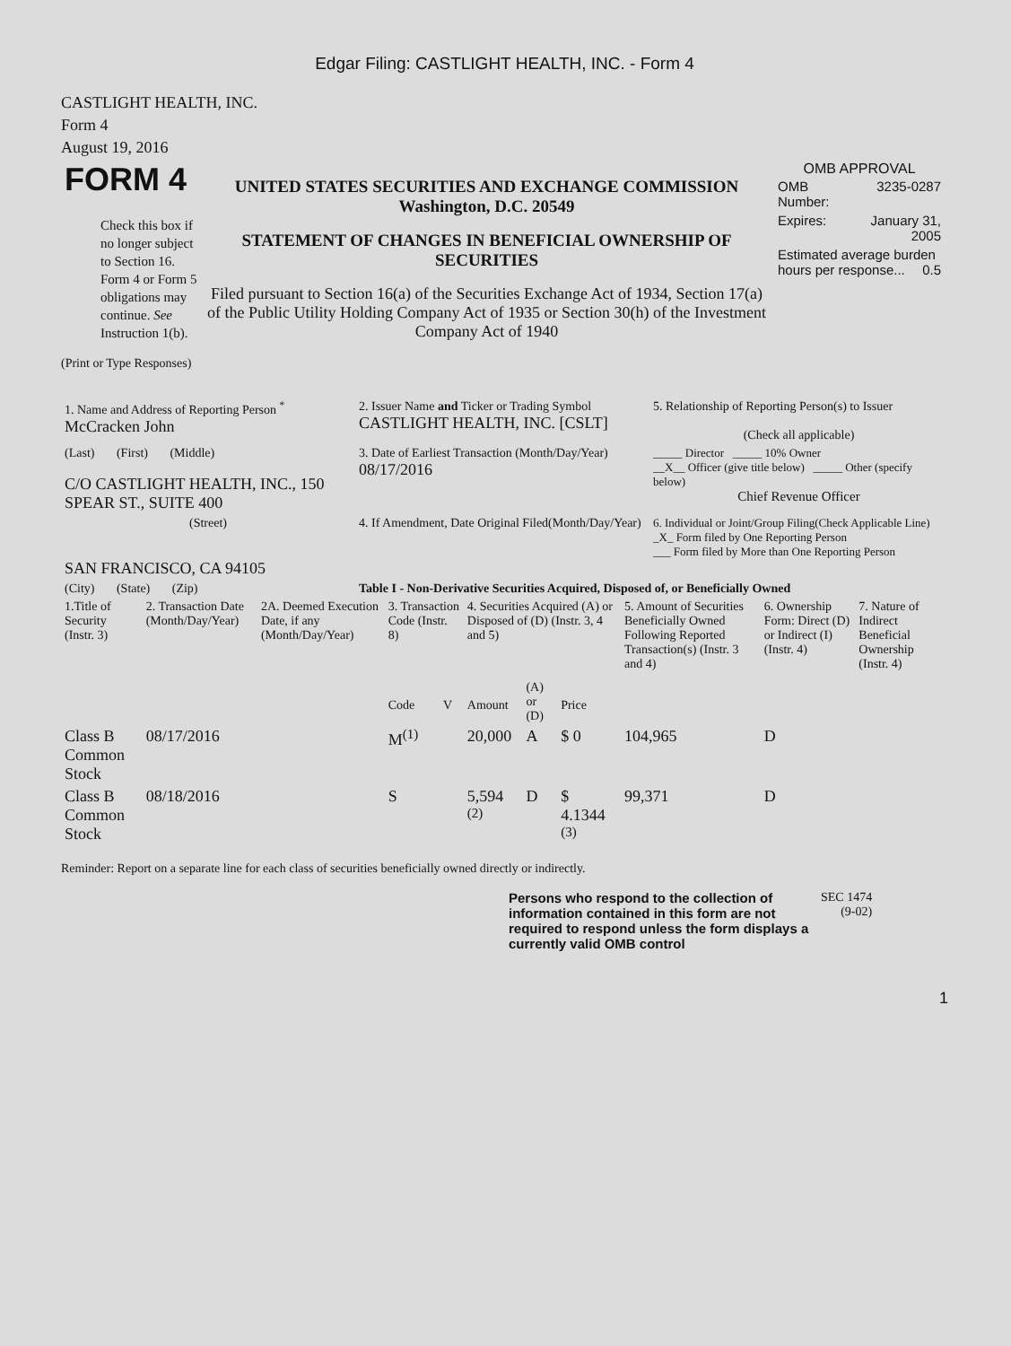Edgar Filing: CASTLIGHT HEALTH, INC. - Form 4
CASTLIGHT HEALTH, INC.
Form 4
August 19, 2016
| FORM 4 Check this box if no longer subject to Section 16. Form 4 or Form 5 obligations may continue. See Instruction 1(b). | UNITED STATES SECURITIES AND EXCHANGE COMMISSION Washington, D.C. 20549 STATEMENT OF CHANGES IN BENEFICIAL OWNERSHIP OF SECURITIES Filed pursuant to Section 16(a) of the Securities Exchange Act of 1934, Section 17(a) of the Public Utility Holding Company Act of 1935 or Section 30(h) of the Investment Company Act of 1940 | OMB APPROVAL / OMB Number: / 3235-0287 / / Expires: / January 31, 2005 / / Estimated average burden hours per response... 0.5 / / |
(Print or Type Responses)
| 1. Name and Address of Reporting Person <sup>*</sup> McCracken John | 2. Issuer Name and Ticker or Trading Symbol CASTLIGHT HEALTH, INC. [CSLT] | 5. Relationship of Reporting Person(s) to Issuer (Check all applicable) |
| (Last) (First) (Middle) C/O CASTLIGHT HEALTH, INC., 150 SPEAR ST., SUITE 400 | 3. Date of Earliest Transaction (Month/Day/Year) 08/17/2016 | _____ Director _____ 10% Owner __X__ Officer (give title below) _____ Other (specify below) Chief Revenue Officer |
| (Street) SAN FRANCISCO, CA 94105 | 4. If Amendment, Date Original Filed(Month/Day/Year) | 6. Individual or Joint/Group Filing(Check Applicable Line) _X_ Form filed by One Reporting Person ___ Form filed by More than One Reporting Person |
| (City) (State) (Zip) | Table I - Non-Derivative Securities Acquired, Disposed of, or Beneficially Owned | |
| 1.Title of Security (Instr. 3) | 2. Transaction Date (Month/Day/Year) | 2A. Deemed Execution Date, if any (Month/Day/Year) | 3. Transaction Code (Instr. 8) | | 4. Securities Acquired (A) or Disposed of (D) (Instr. 3, 4 and 5) | | | 5. Amount of Securities Beneficially Owned Following Reported Transaction(s) (Instr. 3 and 4) | 6. Ownership Form: Direct (D) or Indirect (I) (Instr. 4) | 7. Nature of Indirect Beneficial Ownership (Instr. 4) |
| --- | --- | --- | --- | --- | --- | --- | --- | --- | --- | --- |
| | | | Code | V | Amount | (A) or (D) | Price | | | |
| Class B Common Stock | 08/17/2016 | | M<sup>(1)</sup> | | 20,000 | A | $ 0 | 104,965 | D | |
| Class B Common Stock | 08/18/2016 | | S | | 5,594 <sup>(2)</sup> | D | $ 4.1344 <sup>(3)</sup> | 99,371 | D | |
Reminder: Report on a separate line for each class of securities beneficially owned directly or indirectly.
| Persons who respond to the collection of information contained in this form are not required to respond unless the form displays a currently valid OMB control | SEC 1474 (9-02) |
1